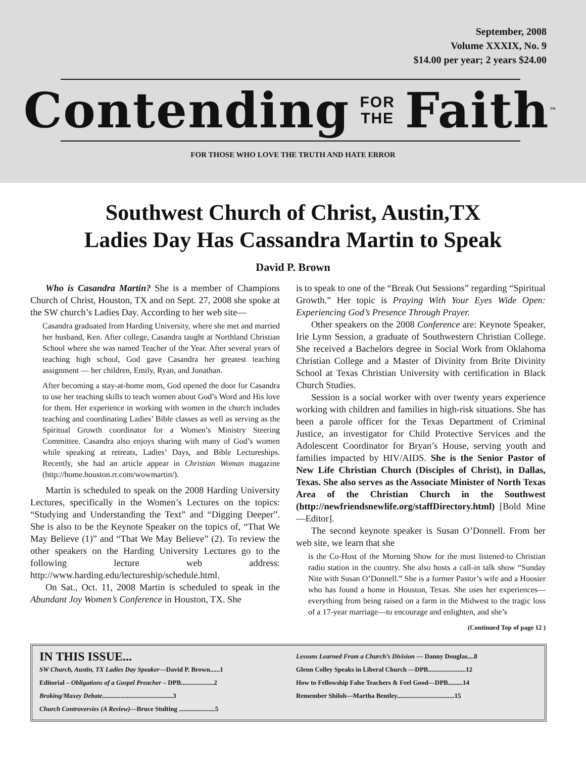September, 2008
Volume XXXIX, No. 9
$14.00 per year; 2 years $24.00
Contending FOR
THE Faith<sup>™</sup>
FOR THOSE WHO LOVE THE TRUTH AND HATE ERROR
Southwest Church of Christ, Austin,TX
Ladies Day Has Cassandra Martin to Speak
David P. Brown
Who is Casandra Martin? She is a member of Champions Church of Christ, Houston, TX and on Sept. 27, 2008 she spoke at the SW church’s Ladies Day. According to her web site—
Casandra graduated from Harding University, where she met and married her husband, Ken. After college, Casandra taught at Northland Christian School where she was named Teacher of the Year. After several years of teaching high school, God gave Casandra her greatest teaching assignment — her children, Emily, Ryan, and Jonathan.
After becoming a stay-at-home mom, God opened the door for Casandra to use her teaching skills to teach women about God’s Word and His love for them. Her experience in working with women in the church includes teaching and coordinating Ladies’ Bible classes as well as serving as the Spiritual Growth coordinator for a Women’s Ministry Steering Committee. Casandra also enjoys sharing with many of God’s women while speaking at retreats, Ladies’ Days, and Bible Lectureships. Recently, she had an article appear in Christian Woman magazine (http://home.houston.rr.com/wowmartin/).
Martin is scheduled to speak on the 2008 Harding University Lectures, specifically in the Women’s Lectures on the topics: “Studying and Understanding the Text” and “Digging Deeper”. She is also to be the Keynote Speaker on the topics of, “That We May Believe (1)” and “That We May Believe” (2). To review the other speakers on the Harding University Lectures go to the following lecture web address: http://www.harding.edu/lectureship/schedule.html.
On Sat., Oct. 11, 2008 Martin is scheduled to speak in the Abundant Joy Women’s Conference in Houston, TX. She
is to speak to one of the “Break Out Sessions” regarding “Spiritual Growth.” Her topic is Praying With Your Eyes Wide Open: Experiencing God’s Presence Through Prayer.
Other speakers on the 2008 Conference are: Keynote Speaker, Irie Lynn Session, a graduate of Southwestern Christian College. She received a Bachelors degree in Social Work from Oklahoma Christian College and a Master of Divinity from Brite Divinity School at Texas Christian University with certification in Black Church Studies.
Session is a social worker with over twenty years experience working with children and families in high-risk situations. She has been a parole officer for the Texas Department of Criminal Justice, an investigator for Child Protective Services and the Adolescent Coordinator for Bryan’s House, serving youth and families impacted by HIV/AIDS. She is the Senior Pastor of New Life Christian Church (Disciples of Christ), in Dallas, Texas. She also serves as the Associate Minister of North Texas Area of the Christian Church in the Southwest (http://newfriendsnewlife.org/staffDirectory.html) [Bold Mine—Editor].
The second keynote speaker is Susan O’Donnell. From her web site, we learn that she
is the Co-Host of the Morning Show for the most listened-to Christian radio station in the country. She also hosts a call-in talk show “Sunday Nite with Susan O’Donnell.” She is a former Pastor’s wife and a Hoosier who has found a home in Houston, Texas. She uses her experiences—everything from being raised on a farm in the Midwest to the tragic loss of a 17-year marriage—to encourage and enlighten, and she’s
(Continued Top of page 12 )
IN THIS ISSUE...
SW Church, Austin, TX Ladies Day Speaker—David P. Brown......1
Editorial – Obligations of a Gospel Preacher – DPB....................2
Broking/Maxey Debate...........................................3
Church Controversies (A Review)—Bruce Stulting ......................5
Lessons Learned From a Church’s Division — Danny Douglas....8
Glenn Colley Speaks in Liberal Church —DPB.......................12
How to Fellowship False Teachers & Feel Good—DPB.........14
Remember Shiloh—Martha Bentley...................................15